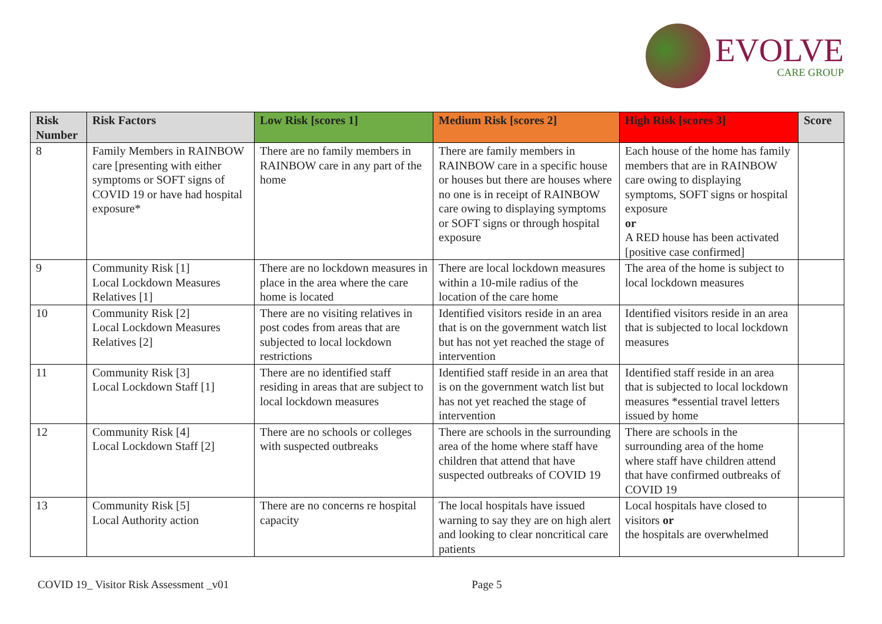EVOLVE
CARE GROUP
| Risk Number | Risk Factors | Low Risk [scores 1] | Medium Risk [scores 2] | High Risk [scores 3] | Score |
| --- | --- | --- | --- | --- | --- |
| 8 | Family Members in RAINBOW care [presenting with either symptoms or SOFT signs of COVID 19 or have had hospital exposure* | There are no family members in RAINBOW care in any part of the home | There are family members in RAINBOW care in a specific house or houses but there are houses where no one is in receipt of RAINBOW care owing to displaying symptoms or SOFT signs or through hospital exposure | Each house of the home has family members that are in RAINBOW care owing to displaying symptoms, SOFT signs or hospital exposure or A RED house has been activated [positive case confirmed] | |
| 9 | Community Risk [1] Local Lockdown Measures Relatives [1] | There are no lockdown measures in place in the area where the care home is located | There are local lockdown measures within a 10-mile radius of the location of the care home | The area of the home is subject to local lockdown measures | |
| 10 | Community Risk [2] Local Lockdown Measures Relatives [2] | There are no visiting relatives in post codes from areas that are subjected to local lockdown restrictions | Identified visitors reside in an area that is on the government watch list but has not yet reached the stage of intervention | Identified visitors reside in an area that is subjected to local lockdown measures | |
| 11 | Community Risk [3] Local Lockdown Staff [1] | There are no identified staff residing in areas that are subject to local lockdown measures | Identified staff reside in an area that is on the government watch list but has not yet reached the stage of intervention | Identified staff reside in an area that is subjected to local lockdown measures *essential travel letters issued by home | |
| 12 | Community Risk [4] Local Lockdown Staff [2] | There are no schools or colleges with suspected outbreaks | There are schools in the surrounding area of the home where staff have children that attend that have suspected outbreaks of COVID 19 | There are schools in the surrounding area of the home where staff have children attend that have confirmed outbreaks of COVID 19 | |
| 13 | Community Risk [5] Local Authority action | There are no concerns re hospital capacity | The local hospitals have issued warning to say they are on high alert and looking to clear noncritical care patients | Local hospitals have closed to visitors or the hospitals are overwhelmed | |
COVID 19_ Visitor Risk Assessment _v01 Page 5